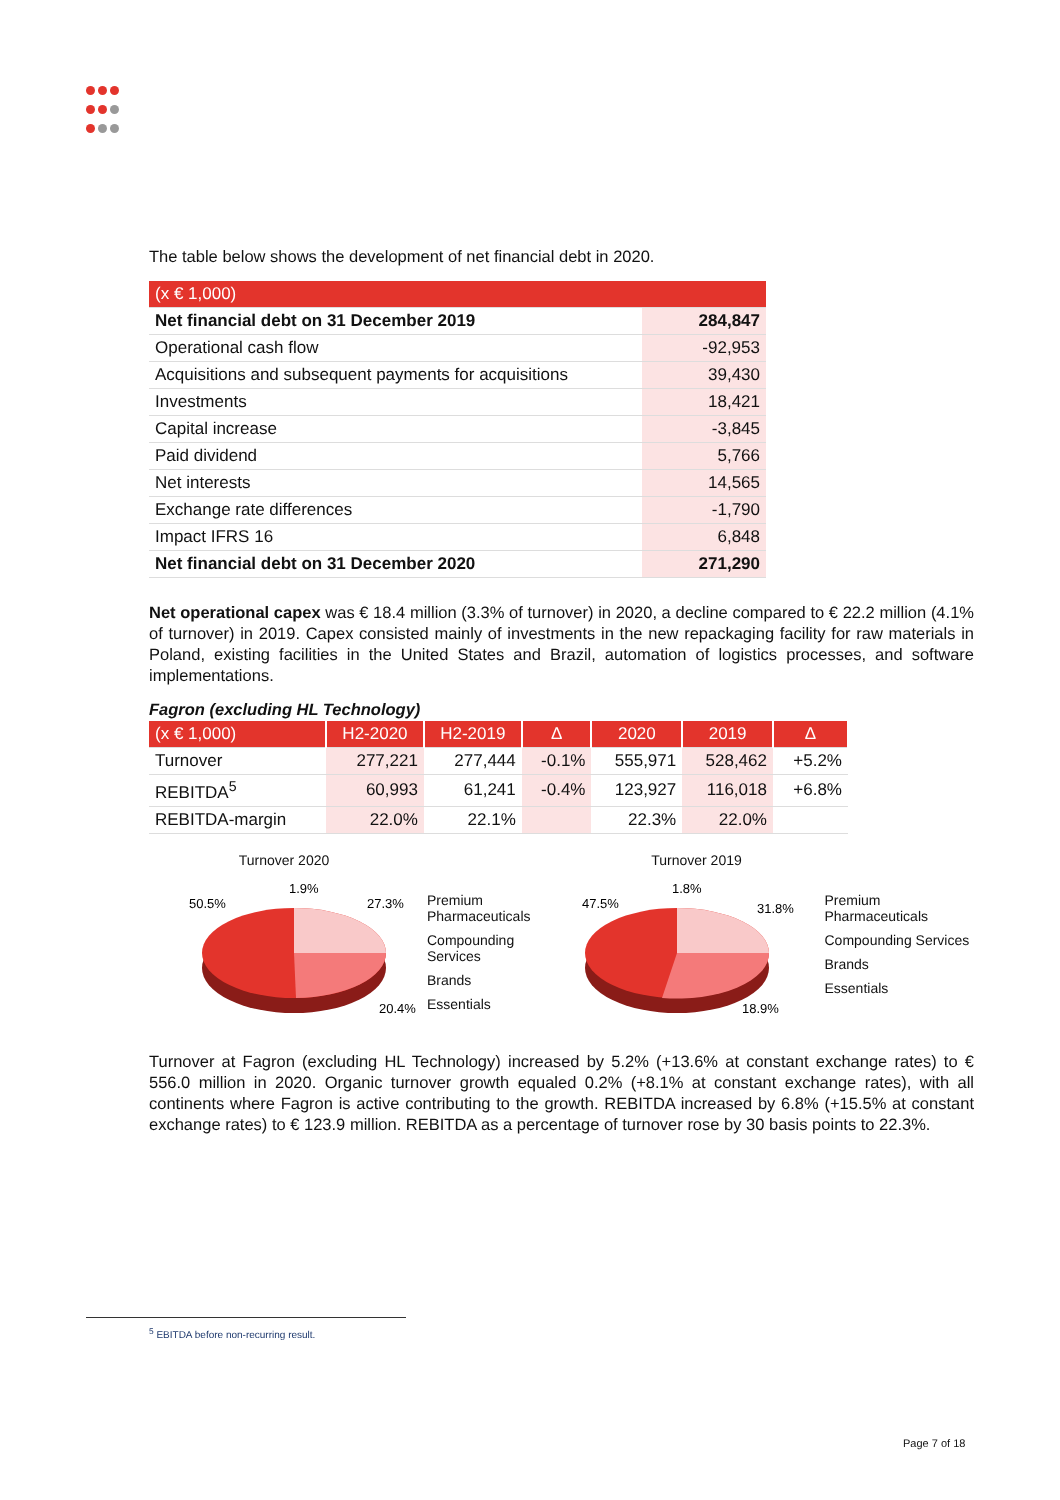The table below shows the development of net financial debt in 2020.
| (x € 1,000) | |
| --- | --- |
| Net financial debt on 31 December 2019 | 284,847 |
| Operational cash flow | -92,953 |
| Acquisitions and subsequent payments for acquisitions | 39,430 |
| Investments | 18,421 |
| Capital increase | -3,845 |
| Paid dividend | 5,766 |
| Net interests | 14,565 |
| Exchange rate differences | -1,790 |
| Impact IFRS 16 | 6,848 |
| Net financial debt on 31 December 2020 | 271,290 |
Net operational capex was € 18.4 million (3.3% of turnover) in 2020, a decline compared to € 22.2 million (4.1% of turnover) in 2019. Capex consisted mainly of investments in the new repackaging facility for raw materials in Poland, existing facilities in the United States and Brazil, automation of logistics processes, and software implementations.
Fagron (excluding HL Technology)
| (x € 1,000) | H2-2020 | H2-2019 | Δ | 2020 | 2019 | Δ |
| --- | --- | --- | --- | --- | --- | --- |
| Turnover | 277,221 | 277,444 | -0.1% | 555,971 | 528,462 | +5.2% |
| REBITDA<sup>5</sup> | 60,993 | 61,241 | -0.4% | 123,927 | 116,018 | +6.8% |
| REBITDA-margin | 22.0% | 22.1% | | 22.3% | 22.0% | |
Turnover 2020
50.5%
1.9%
27.3%
20.4%
Premium Pharmaceuticals
Compounding Services
Brands
Essentials
Turnover 2019
47.5%
1.8%
31.8%
18.9%
Premium Pharmaceuticals
Compounding Services
Brands
Essentials
Turnover at Fagron (excluding HL Technology) increased by 5.2% (+13.6% at constant exchange rates) to € 556.0 million in 2020. Organic turnover growth equaled 0.2% (+8.1% at constant exchange rates), with all continents where Fagron is active contributing to the growth. REBITDA increased by 6.8% (+15.5% at constant exchange rates) to € 123.9 million. REBITDA as a percentage of turnover rose by 30 basis points to 22.3%.
<sup>5</sup> EBITDA before non-recurring result.
Page 7 of 18